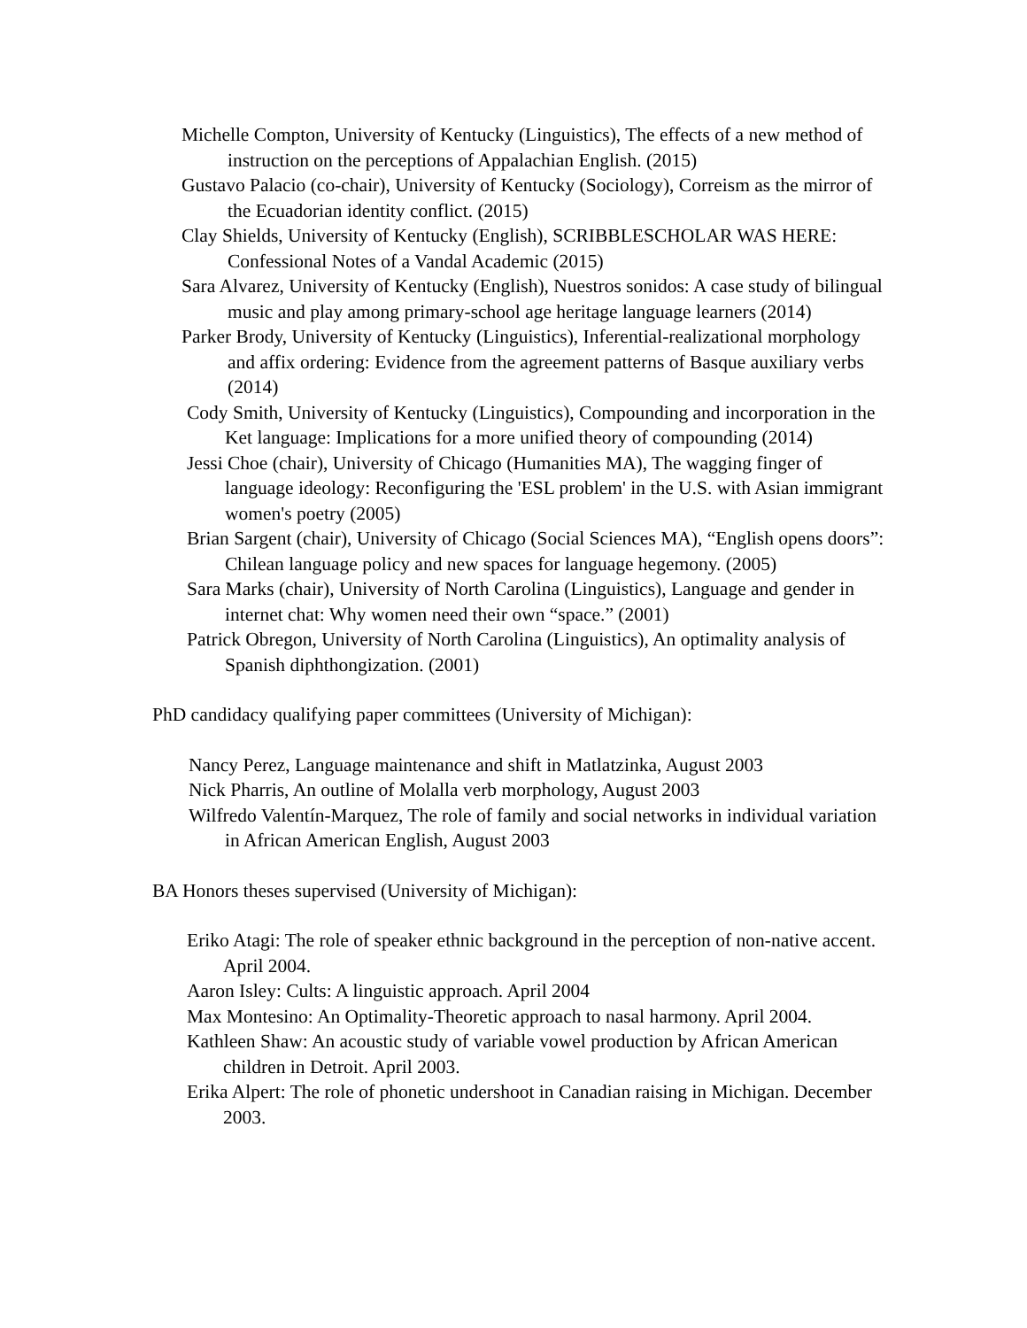Michelle Compton, University of Kentucky (Linguistics), The effects of a new method of instruction on the perceptions of Appalachian English. (2015)
Gustavo Palacio (co-chair), University of Kentucky (Sociology), Correism as the mirror of the Ecuadorian identity conflict. (2015)
Clay Shields, University of Kentucky (English), SCRIBBLESCHOLAR WAS HERE: Confessional Notes of a Vandal Academic (2015)
Sara Alvarez, University of Kentucky (English), Nuestros sonidos: A case study of bilingual music and play among primary-school age heritage language learners (2014)
Parker Brody, University of Kentucky (Linguistics), Inferential-realizational morphology and affix ordering: Evidence from the agreement patterns of Basque auxiliary verbs (2014)
Cody Smith, University of Kentucky (Linguistics), Compounding and incorporation in the Ket language: Implications for a more unified theory of compounding (2014)
Jessi Choe (chair), University of Chicago (Humanities MA), The wagging finger of language ideology: Reconfiguring the 'ESL problem' in the U.S. with Asian immigrant women's poetry (2005)
Brian Sargent (chair), University of Chicago (Social Sciences MA), “English opens doors”: Chilean language policy and new spaces for language hegemony. (2005)
Sara Marks (chair), University of North Carolina (Linguistics), Language and gender in internet chat: Why women need their own “space.” (2001)
Patrick Obregon, University of North Carolina (Linguistics), An optimality analysis of Spanish diphthongization. (2001)
PhD candidacy qualifying paper committees (University of Michigan):
Nancy Perez, Language maintenance and shift in Matlatzinka, August 2003
Nick Pharris, An outline of Molalla verb morphology, August 2003
Wilfredo Valentín-Marquez, The role of family and social networks in individual variation in African American English, August 2003
BA Honors theses supervised (University of Michigan):
Eriko Atagi: The role of speaker ethnic background in the perception of non-native accent. April 2004.
Aaron Isley: Cults: A linguistic approach. April 2004
Max Montesino: An Optimality-Theoretic approach to nasal harmony. April 2004.
Kathleen Shaw: An acoustic study of variable vowel production by African American children in Detroit. April 2003.
Erika Alpert: The role of phonetic undershoot in Canadian raising in Michigan. December 2003.